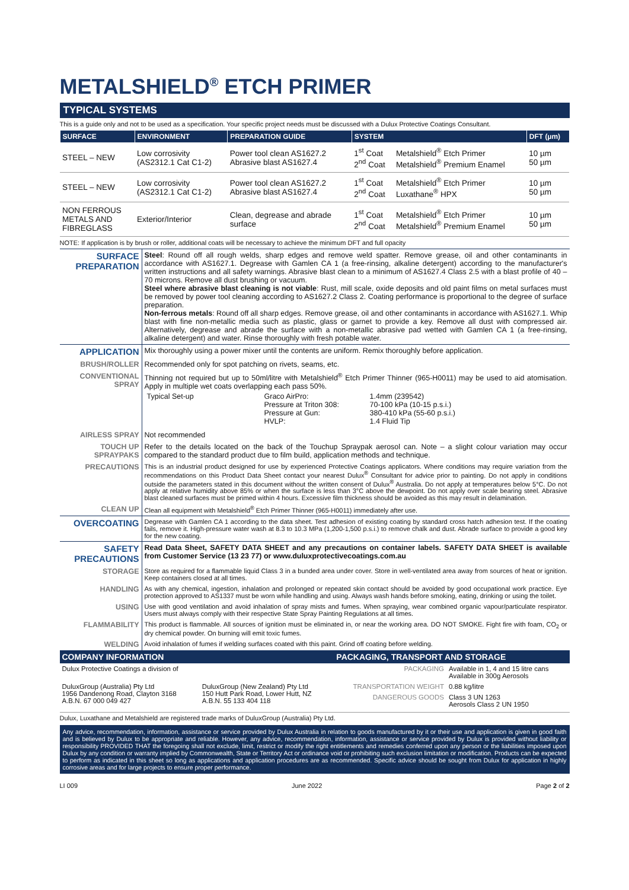METALSHIELD<sup>®</sup> ETCH PRIMER
TYPICAL SYSTEMS
This is a guide only and not to be used as a specification. Your specific project needs must be discussed with a Dulux Protective Coatings Consultant.
| SURFACE | ENVIRONMENT | PREPARATION GUIDE | SYSTEM | | DFT (µm) |
| --- | --- | --- | --- | --- | --- |
| STEEL – NEW | Low corrosivity (AS2312.1 Cat C1-2) | Power tool clean AS1627.2 Abrasive blast AS1627.4 | 1<sup>st</sup> Coat 2<sup>nd</sup> Coat | Metalshield<sup>®</sup> Etch Primer Metalshield<sup>®</sup> Premium Enamel | 10 µm 50 µm |
| STEEL – NEW | Low corrosivity (AS2312.1 Cat C1-2) | Power tool clean AS1627.2 Abrasive blast AS1627.4 | 1<sup>st</sup> Coat 2<sup>nd</sup> Coat | Metalshield<sup>®</sup> Etch Primer Luxathane<sup>®</sup> HPX | 10 µm 50 µm |
| NON FERROUS METALS AND FIBREGLASS | Exterior/Interior | Clean, degrease and abrade surface | 1<sup>st</sup> Coat 2<sup>nd</sup> Coat | Metalshield<sup>®</sup> Etch Primer Metalshield<sup>®</sup> Premium Enamel | 10 µm 50 µm |
NOTE: If application is by brush or roller, additional coats will be necessary to achieve the minimum DFT and full opacity
| SURFACE PREPARATION | Steel : Round off all rough welds, sharp edges and remove weld spatter. Remove grease, oil and other contaminants in accordance with AS1627.1. Degrease with Gamlen CA 1 (a free-rinsing, alkaline detergent) according to the manufacturer's written instructions and all safety warnings. Abrasive blast clean to a minimum of AS1627.4 Class 2.5 with a blast profile of 40 – 70 microns. Remove all dust brushing or vacuum. Steel where abrasive blast cleaning is not viable : Rust, mill scale, oxide deposits and old paint films on metal surfaces must be removed by power tool cleaning according to AS1627.2 Class 2. Coating performance is proportional to the degree of surface preparation. Non-ferrous metals : Round off all sharp edges. Remove grease, oil and other contaminants in accordance with AS1627.1. Whip blast with fine non-metallic media such as plastic, glass or garnet to provide a key. Remove all dust with compressed air. Alternatively, degrease and abrade the surface with a non-metallic abrasive pad wetted with Gamlen CA 1 (a free-rinsing, alkaline detergent) and water. Rinse thoroughly with fresh potable water. |
| APPLICATION | Mix thoroughly using a power mixer until the contents are uniform. Remix thoroughly before application. |
| BRUSH/ROLLER | Recommended only for spot patching on rivets, seams, etc. |
| CONVENTIONAL SPRAY | Thinning not required but up to 50ml/litre with Metalshield<sup>®</sup> Etch Primer Thinner (965-H0011) may be used to aid atomisation. Apply in multiple wet coats overlapping each pass 50%. / Typical Set-up / Graco AirPro: Pressure at Triton 308: Pressure at Gun: HVLP: / 1.4mm (239542) 70-100 kPa (10-15 p.s.i.) 380-410 kPa (55-60 p.s.i.) 1.4 Fluid Tip / |
| AIRLESS SPRAY | Not recommended |
| TOUCH UP SPRAYPAKS | Refer to the details located on the back of the Touchup Spraypak aerosol can. Note – a slight colour variation may occur compared to the standard product due to film build, application methods and technique. |
| PRECAUTIONS | This is an industrial product designed for use by experienced Protective Coatings applicators. Where conditions may require variation from the recommendations on this Product Data Sheet contact your nearest Dulux<sup>®</sup> Consultant for advice prior to painting. Do not apply in conditions outside the parameters stated in this document without the written consent of Dulux<sup>®</sup> Australia. Do not apply at temperatures below 5°C. Do not apply at relative humidity above 85% or when the surface is less than 3°C above the dewpoint. Do not apply over scale bearing steel. Abrasive blast cleaned surfaces must be primed within 4 hours. Excessive film thickness should be avoided as this may result in delamination. |
| CLEAN UP | Clean all equipment with Metalshield<sup>®</sup> Etch Primer Thinner (965-H0011) immediately after use. |
| OVERCOATING | Degrease with Gamlen CA 1 according to the data sheet. Test adhesion of existing coating by standard cross hatch adhesion test. If the coating fails, remove it. High-pressure water wash at 8.3 to 10.3 MPa (1,200-1,500 p.s.i.) to remove chalk and dust. Abrade surface to provide a good key for the new coating. |
| SAFETY PRECAUTIONS | Read Data Sheet, SAFETY DATA SHEET and any precautions on container labels. SAFETY DATA SHEET is available from Customer Service (13 23 77) or www.duluxprotectivecoatings.com.au |
| STORAGE | Store as required for a flammable liquid Class 3 in a bunded area under cover. Store in well-ventilated area away from sources of heat or ignition. Keep containers closed at all times. |
| HANDLING | As with any chemical, ingestion, inhalation and prolonged or repeated skin contact should be avoided by good occupational work practice. Eye protection approved to AS1337 must be worn while handling and using. Always wash hands before smoking, eating, drinking or using the toilet. |
| USING | Use with good ventilation and avoid inhalation of spray mists and fumes. When spraying, wear combined organic vapour/particulate respirator. Users must always comply with their respective State Spray Painting Regulations at all times. |
| FLAMMABILITY | This product is flammable. All sources of ignition must be eliminated in, or near the working area. DO NOT SMOKE. Fight fire with foam, CO<sub>2</sub> or dry chemical powder. On burning will emit toxic fumes. |
| WELDING | Avoid inhalation of fumes if welding surfaces coated with this paint. Grind off coating before welding. |
| COMPANY INFORMATION | | PACKAGING, TRANSPORT AND STORAGE | |
| Dulux Protective Coatings a division of | | PACKAGING | Available in 1, 4 and 15 litre cans Available in 300g Aerosols |
| DuluxGroup (Australia) Pty Ltd 1956 Dandenong Road, Clayton 3168 A.B.N. 67 000 049 427 | DuluxGroup (New Zealand) Pty Ltd 150 Hutt Park Road, Lower Hutt, NZ A.B.N. 55 133 404 118 | TRANSPORTATION WEIGHT | 0.88 kg/litre |
| | | DANGEROUS GOODS | Class 3 UN 1263 Aerosols Class 2 UN 1950 |
Dulux, Luxathane and Metalshield are registered trade marks of DuluxGroup (Australia) Pty Ltd.
Any advice, recommendation, information, assistance or service provided by Dulux Australia in relation to goods manufactured by it or their use and application is given in good faith and is believed by Dulux to be appropriate and reliable. However, any advice, recommendation, information, assistance or service provided by Dulux is provided without liability or responsibility PROVIDED THAT the foregoing shall not exclude, limit, restrict or modify the right entitlements and remedies conferred upon any person or the liabilities imposed upon Dulux by any condition or warranty implied by Commonwealth, State or Territory Act or ordinance void or prohibiting such exclusion limitation or modification. Products can be expected to perform as indicated in this sheet so long as applications and application procedures are as recommended. Specific advice should be sought from Dulux for application in highly corrosive areas and for large projects to ensure proper performance.
LI 009 June 2022 Page 2 of 2